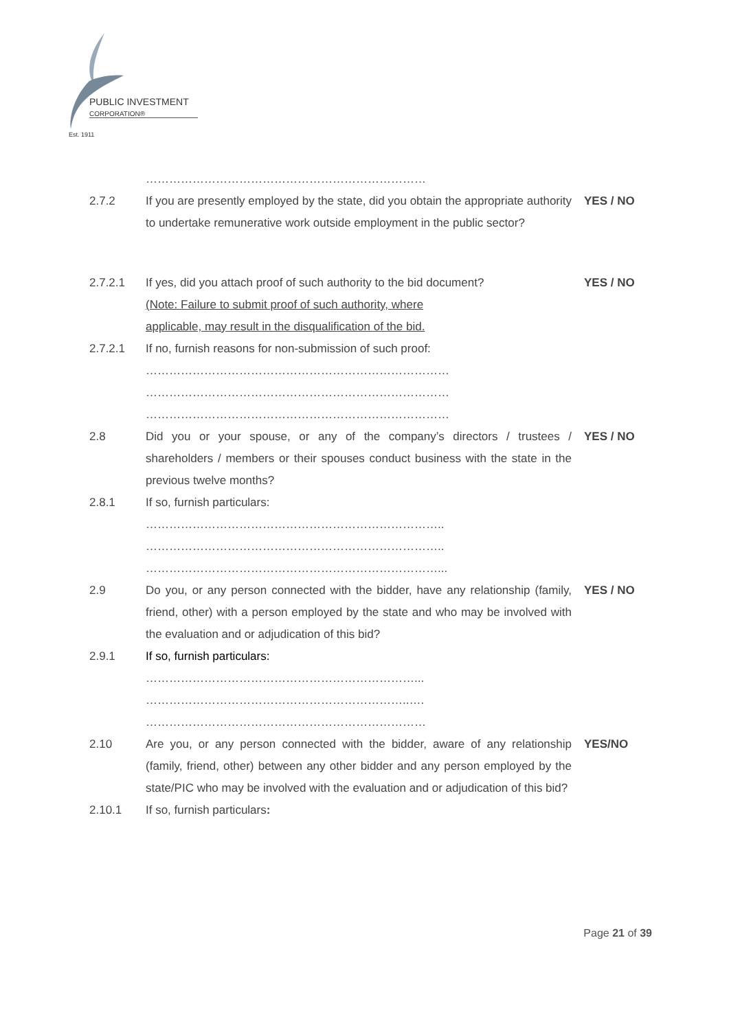PUBLIC INVESTMENT
CORPORATION®
Est. 1911
………………………………………………………………
2.7.2 If you are presently employed by the state, did you obtain the appropriate authority to undertake remunerative work outside employment in the public sector?
YES / NO
2.7.2.1 If yes, did you attach proof of such authority to the bid document?
(Note: Failure to submit proof of such authority, where
applicable, may result in the disqualification of the bid.
YES / NO
2.7.2.1 If no, furnish reasons for non-submission of such proof:
……………………………………………………………………
……………………………………………………………………
……………………………………………………………………
2.8 Did you or your spouse, or any of the company’s directors / trustees / shareholders / members or their spouses conduct business with the state in the previous twelve months?
YES / NO
2.8.1 If so, furnish particulars:
…………………………………………………………………..
…………………………………………………………………..
…………………………………………………………………...
2.9 Do you, or any person connected with the bidder, have any relationship (family, friend, other) with a person employed by the state and who may be involved with the evaluation and or adjudication of this bid?
YES / NO
2.9.1 If so, furnish particulars:
……………………………………………………………...
…………………………………………………………..….
………………………………………………………………
2.10 Are you, or any person connected with the bidder, aware of any relationship (family, friend, other) between any other bidder and any person employed by the state/PIC who may be involved with the evaluation and or adjudication of this bid?
YES/NO
2.10.1 If so, furnish particulars:
Page 21 of 39